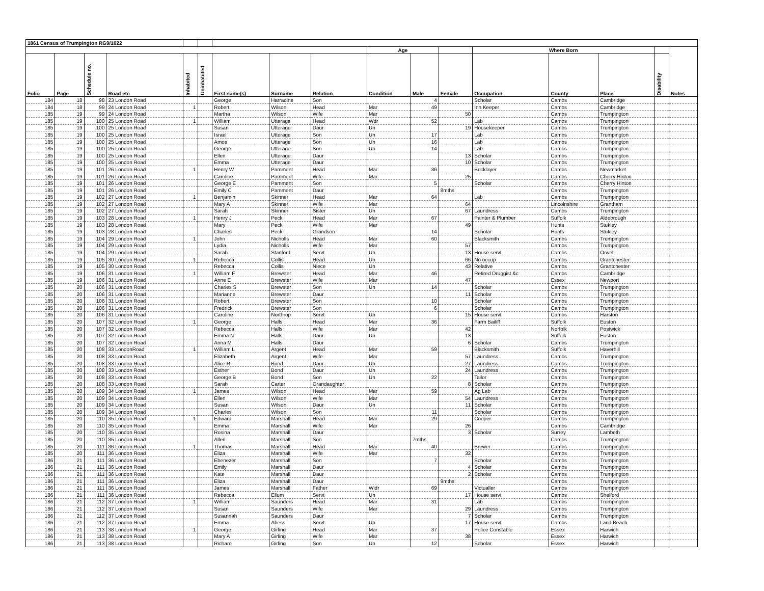| 1861 Census of Trumpington RG9/1022 | | | | | | | | | | | | | | | | |
| | | | | | | | | | Age | | | Where Born | | | | |
| Folio | Page | Schedule no. | Road etc | Inhabited | Uninhabited | First name(s) | Surname | Relation | Condition | Male | Female | Occupation | County | Place | Disability | Notes |
| 184 | 18 | 98 | 23 London Road | | | George | Harradine | Son | | 4 | | Scholar | Cambs | Cambridge | | |
| 184 | 18 | 99 | 24 London Road | 1 | | Robert | Wilson | Head | Mar | 49 | | Inn Keeper | Cambs | Cambridge | | |
| 185 | 19 | 99 | 24 London Road | | | Martha | Wilson | Wife | Mar | | 50 | | Cambs | Trumpington | | |
| 185 | 19 | 100 | 25 London Road | 1 | | William | Utterage | Head | Wdr | 52 | | Lab | Cambs | Trumpington | | |
| 185 | 19 | 100 | 25 London Road | | | Susan | Utterage | Daur | Un | | 19 | Housekeeper | Cambs | Trumpington | | |
| 185 | 19 | 100 | 25 London Road | | | Israel | Utterage | Son | Un | 17 | | Lab | Cambs | Trumpington | | |
| 185 | 19 | 100 | 25 London Road | | | Amos | Utterage | Son | Un | 16 | | Lab | Cambs | Trumpington | | |
| 185 | 19 | 100 | 25 London Road | | | George | Utterage | Son | Un | 14 | | Lab | Cambs | Trumpington | | |
| 185 | 19 | 100 | 25 London Road | | | Ellen | Utterage | Daur | | | 13 | Scholar | Cambs | Trumpington | | |
| 185 | 19 | 100 | 25 London Road | | | Emma | Utterage | Daur | | | 10 | Scholar | Cambs | Trumpington | | |
| 185 | 19 | 101 | 26 London Road | 1 | | Henry W | Pamment | Head | Mar | 36 | | Bricklayer | Cambs | Newmarket | | |
| 185 | 19 | 101 | 26 London Road | | | Caroline | Pamment | Wife | Mar | | 25 | | Cambs | Cherry Hinton | | |
| 185 | 19 | 101 | 26 London Road | | | George E | Pamment | Son | | 5 | | Scholar | Cambs | Cherry Hinton | | |
| 185 | 19 | 101 | 26 London Road | | | Emily C | Pamment | Daur | | | 8mths | | Cambs | Trumpington | | |
| 185 | 19 | 102 | 27 London Road | 1 | | Benjamin | Skinner | Head | Mar | 64 | | Lab | Cambs | Trumpington | | |
| 185 | 19 | 102 | 27 London Road | | | Mary A | Skinner | Wife | Mar | | 64 | | Lincolnshire | Grantham | | |
| 185 | 19 | 102 | 27 London Road | | | Sarah | Skinner | Sister | Un | | 67 | Laundress | Cambs | Trumpington | | |
| 185 | 19 | 103 | 28 London Road | 1 | | Henry J | Peck | Head | Mar | 67 | | Painter & Plumber | Suffolk | Aldebrough | | |
| 185 | 19 | 103 | 28 London Road | | | Mary | Peck | Wife | Mar | | 49 | | Hunts | Stukley | | |
| 185 | 19 | 103 | 28 London Road | | | Charles | Peck | Grandson | | 14 | | Scholar | Hunts | Stukley | | |
| 185 | 19 | 104 | 29 London Road | 1 | | John | Nicholls | Head | Mar | 60 | | Blacksmith | Cambs | Trumpington | | |
| 185 | 19 | 104 | 29 London Road | | | Lydia | Nicholls | Wife | Mar | | 57 | | Cambs | Trumpington | | |
| 185 | 19 | 104 | 29 London Road | | | Sarah | Stanford | Servt | Un | | 13 | House servt | Cambs | Orwell | | |
| 185 | 19 | 105 | 30 London Road | 1 | | Rebecca | Collis | Head | Un | | 66 | No occup | Cambs | Grantchester | | |
| 185 | 19 | 105 | 30 London Road | | | Rebecca | Collis | Niece | Un | | 43 | Relative | Cambs | Grantchester | | |
| 185 | 19 | 106 | 31 London Road | 1 | | William F | Brewster | Head | Mar | 46 | | Retired Druggist &c | Cambs | Cambridge | | |
| 185 | 19 | 106 | 31 London Road | | | Anne E | Brewster | Wife | Mar | | 47 | | Essex | Newport | | |
| 185 | 20 | 106 | 31 London Road | | | Charles S | Brewster | Son | Un | 14 | | Scholar | Cambs | Trumpington | | |
| 185 | 20 | 106 | 31 London Road | | | Marianne | Brewster | Daur | | | 11 | Scholar | Cambs | Trumpington | | |
| 185 | 20 | 106 | 31 London Road | | | Robert | Brewster | Son | | 10 | | Scholar | Cambs | Trumpington | | |
| 185 | 20 | 106 | 31 London Road | | | Fredrick | Brewster | Son | | 6 | | Scholar | Cambs | Trumpington | | |
| 185 | 20 | 106 | 31 London Road | | | Caroline | Northrop | Servt | Un | | 15 | House servt | Cambs | Harston | | |
| 185 | 20 | 107 | 32 London Road | 1 | | George | Halls | Head | Mar | 36 | | Farm Bailiff | Suffolk | Euston | | |
| 185 | 20 | 107 | 32 London Road | | | Rebecca | Halls | Wife | Mar | | 42 | | Norfolk | Postwick | | |
| 185 | 20 | 107 | 32 London Road | | | Emma N | Halls | Daur | Un | | 13 | | Suffolk | Euston | | |
| 185 | 20 | 107 | 32 London Road | | | Anna M | Halls | Daur | | | 6 | Scholar | Cambs | Trumpington | | |
| 185 | 20 | 108 | 33 LondonRoad | 1 | | William L | Argent | Head | Mar | 59 | | Blacksmith | Suffolk | Haverhill | | |
| 185 | 20 | 108 | 33 London Road | | | Elizabeth | Argent | Wife | Mar | | 57 | Laundress | Cambs | Trumpington | | |
| 185 | 20 | 108 | 33 London Road | | | Alice R | Bond | Daur | Un | | 27 | Laundress | Cambs | Trumpington | | |
| 185 | 20 | 108 | 33 London Road | | | Esther | Bond | Daur | Un | | 24 | Laundress | Cambs | Trumpington | | |
| 185 | 20 | 108 | 33 London Road | | | George B | Bond | Son | Un | 22 | | Tailor | Cambs | Trumpington | | |
| 185 | 20 | 108 | 33 London Road | | | Sarah | Carter | Grandaughter | | | 8 | Scholar | Cambs | Trumpington | | |
| 185 | 20 | 109 | 34 London Road | 1 | | James | Wilson | Head | Mar | 59 | | Ag Lab | Cambs | Trumpington | | |
| 185 | 20 | 109 | 34 London Road | | | Ellen | Wilson | Wife | Mar | | 54 | Laundress | Cambs | Trumpington | | |
| 185 | 20 | 109 | 34 London Road | | | Susan | Wilson | Daur | Un | | 11 | Scholar | Cambs | Trumpington | | |
| 185 | 20 | 109 | 34 London Road | | | Charles | Wilson | Son | | 11 | | Scholar | Cambs | Trumpington | | |
| 185 | 20 | 110 | 35 London Road | 1 | | Edward | Marshall | Head | Mar | 29 | | Cooper | Cambs | Trumpington | | |
| 185 | 20 | 110 | 35 London Road | | | Emma | Marshall | Wife | Mar | | 26 | | Cambs | Cambridge | | |
| 185 | 20 | 110 | 35 London Road | | | Rosina | Marshall | Daur | | | 3 | Scholar | Surrey | Lambeth | | |
| 185 | 20 | 110 | 35 London Road | | | Allen | Marshall | Son | | 7mths | | | Cambs | Trumpington | | |
| 185 | 20 | 111 | 36 London Road | 1 | | Thomas | Marshall | Head | Mar | 40 | | Brewer | Cambs | Trumpington | | |
| 185 | 20 | 111 | 36 London Road | | | Eliza | Marshall | Wife | Mar | | 32 | | Cambs | Trumpington | | |
| 186 | 21 | 111 | 36 London Road | | | Ebenezer | Marshall | Son | | 7 | | Scholar | Cambs | Trumpington | | |
| 186 | 21 | 111 | 36 London Road | | | Emily | Marshall | Daur | | | 4 | Scholar | Cambs | Trumpington | | |
| 186 | 21 | 111 | 36 London Road | | | Kate | Marshall | Daur | | | 2 | Scholar | Cambs | Trumpington | | |
| 186 | 21 | 111 | 36 London Road | | | Eliza | Marshall | Daur | | | 9mths | | Cambs | Trumpington | | |
| 186 | 21 | 111 | 36 London Road | | | James | Marshall | Father | Widr | 69 | | Victualler | Cambs | Trumpington | | |
| 186 | 21 | 111 | 36 London Road | | | Rebecca | Ellum | Servt | Un | | 17 | House servt | Cambs | Shelford | | |
| 186 | 21 | 112 | 37 London Road | 1 | | William | Saunders | Head | Mar | 31 | | Lab | Cambs | Trumpington | | |
| 186 | 21 | 112 | 37 London Road | | | Susan | Saunders | Wife | Mar | | 29 | Laundress | Cambs | Trumpington | | |
| 186 | 21 | 112 | 37 London Road | | | Susannah | Saunders | Daur | | | 7 | Scholar | Cambs | Trumpington | | |
| 186 | 21 | 112 | 37 London Road | | | Emma | Abess | Servt | Un | | 17 | House servt | Cambs | Land Beach | | |
| 186 | 21 | 113 | 38 London Road | 1 | | George | Girling | Head | Mar | 37 | | Police Constable | Essex | Harwich | | |
| 186 | 21 | 113 | 38 London Road | | | Mary A | Girling | Wife | Mar | | 38 | | Essex | Harwich | | |
| 186 | 21 | 113 | 38 London Road | | | Richard | Girling | Son | Un | 12 | | Scholar | Essex | Harwich | | |